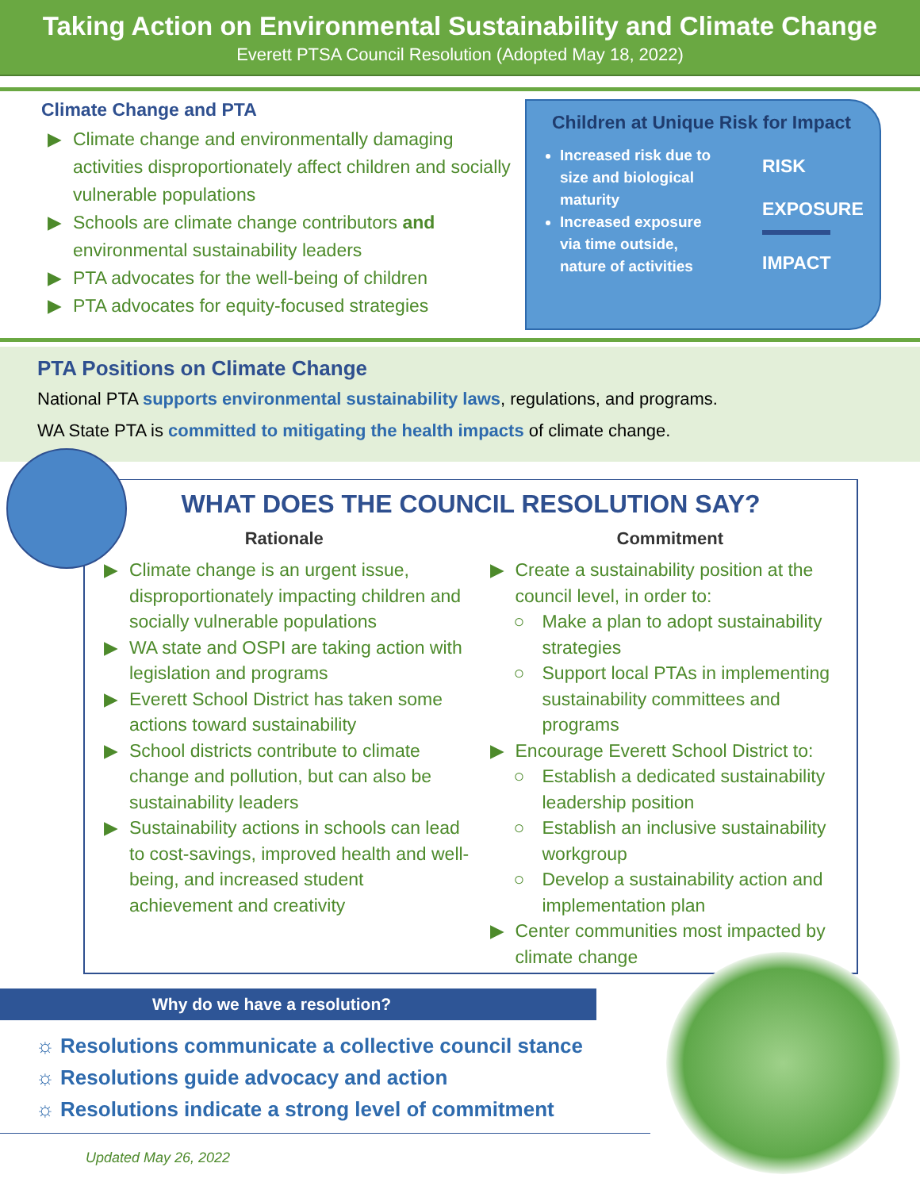Taking Action on Environmental Sustainability and Climate Change
Everett PTSA Council Resolution (Adopted May 18, 2022)
Climate Change and PTA
▶ Climate change and environmentally damaging activities disproportionately affect children and socially vulnerable populations
▶ Schools are climate change contributors and environmental sustainability leaders
▶ PTA advocates for the well-being of children
▶ PTA advocates for equity-focused strategies
Children at Unique Risk for Impact
Increased risk due to size and biological maturity
Increased exposure via time outside, nature of activities
RISK
EXPOSURE
IMPACT
PTA Positions on Climate Change
National PTA supports environmental sustainability laws, regulations, and programs.
WA State PTA is committed to mitigating the health impacts of climate change.
WHAT DOES THE COUNCIL RESOLUTION SAY?
Rationale
▶ Climate change is an urgent issue, disproportionately impacting children and socially vulnerable populations
▶ WA state and OSPI are taking action with legislation and programs
▶ Everett School District has taken some actions toward sustainability
▶ School districts contribute to climate change and pollution, but can also be sustainability leaders
▶ Sustainability actions in schools can lead to cost-savings, improved health and well-being, and increased student achievement and creativity
Commitment
▶ Create a sustainability position at the council level, in order to:
○ Make a plan to adopt sustainability strategies
○ Support local PTAs in implementing sustainability committees and programs
▶ Encourage Everett School District to:
○ Establish a dedicated sustainability leadership position
○ Establish an inclusive sustainability workgroup
○ Develop a sustainability action and implementation plan
▶ Center communities most impacted by climate change
Why do we have a resolution?
☼ Resolutions communicate a collective council stance
☼ Resolutions guide advocacy and action
☼ Resolutions indicate a strong level of commitment
Updated May 26, 2022